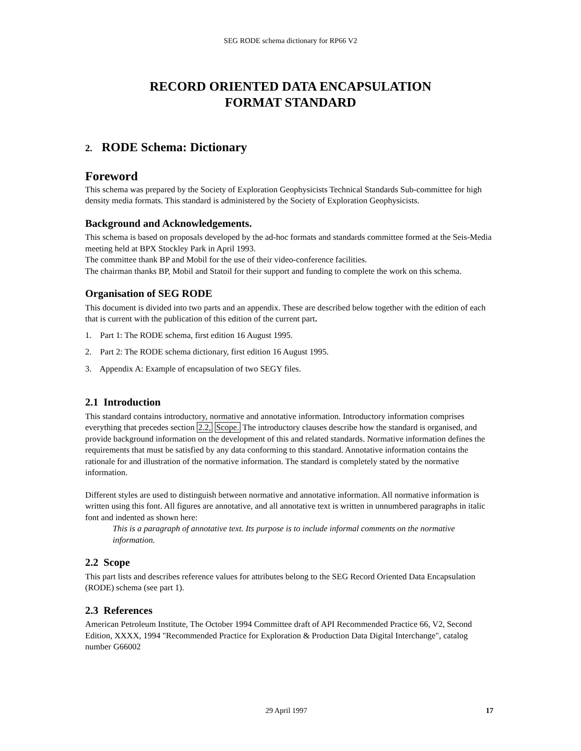SEG RODE schema dictionary for RP66 V2
RECORD ORIENTED DATA ENCAPSULATION
FORMAT STANDARD
2. RODE Schema: Dictionary
Foreword
This schema was prepared by the Society of Exploration Geophysicists Technical Standards Sub-committee for high density media formats. This standard is administered by the Society of Exploration Geophysicists.
Background and Acknowledgements.
This schema is based on proposals developed by the ad-hoc formats and standards committee formed at the Seis-Media meeting held at BPX Stockley Park in April 1993.
The committee thank BP and Mobil for the use of their video-conference facilities.
The chairman thanks BP, Mobil and Statoil for their support and funding to complete the work on this schema.
Organisation of SEG RODE
This document is divided into two parts and an appendix. These are described below together with the edition of each that is current with the publication of this edition of the current part.
1. Part 1: The RODE schema, first edition 16 August 1995.
2. Part 2: The RODE schema dictionary, first edition 16 August 1995.
3. Appendix A: Example of encapsulation of two SEGY files.
2.1 Introduction
This standard contains introductory, normative and annotative information. Introductory information comprises everything that precedes section 2.2, Scope. The introductory clauses describe how the standard is organised, and provide background information on the development of this and related standards. Normative information defines the requirements that must be satisfied by any data conforming to this standard. Annotative information contains the rationale for and illustration of the normative information. The standard is completely stated by the normative information.
Different styles are used to distinguish between normative and annotative information. All normative information is written using this font. All figures are annotative, and all annotative text is written in unnumbered paragraphs in italic font and indented as shown here:
This is a paragraph of annotative text. Its purpose is to include informal comments on the normative information.
2.2 Scope
This part lists and describes reference values for attributes belong to the SEG Record Oriented Data Encapsulation (RODE) schema (see part 1).
2.3 References
American Petroleum Institute, The October 1994 Committee draft of API Recommended Practice 66, V2, Second Edition, XXXX, 1994 "Recommended Practice for Exploration & Production Data Digital Interchange", catalog number G66002
29 April 1997 17